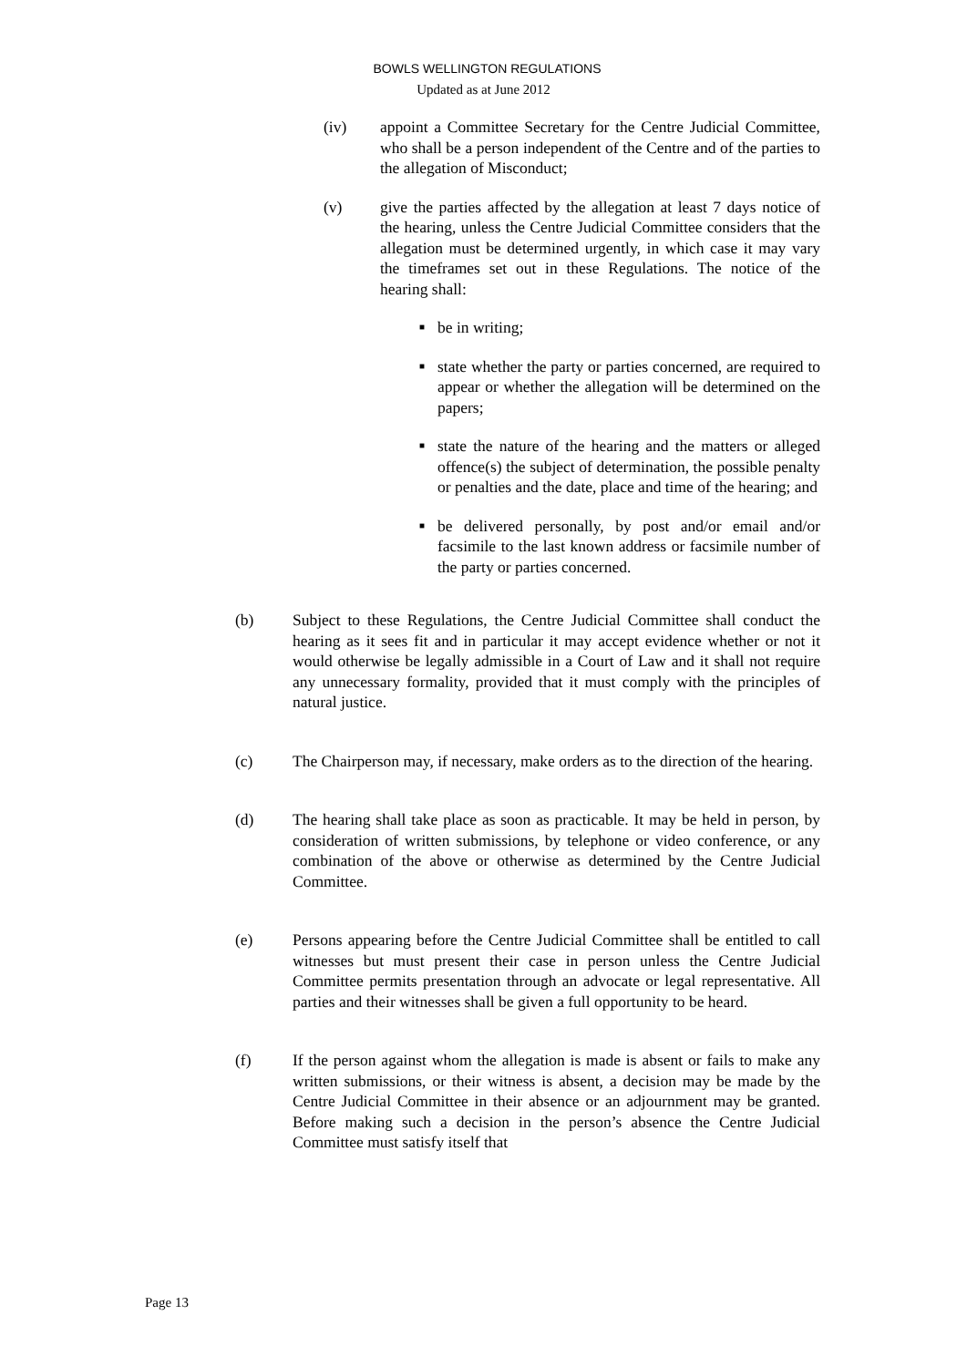BOWLS WELLINGTON REGULATIONS
Updated as at June 2012
(iv) appoint a Committee Secretary for the Centre Judicial Committee, who shall be a person independent of the Centre and of the parties to the allegation of Misconduct;
(v) give the parties affected by the allegation at least 7 days notice of the hearing, unless the Centre Judicial Committee considers that the allegation must be determined urgently, in which case it may vary the timeframes set out in these Regulations. The notice of the hearing shall:
■ be in writing;
■ state whether the party or parties concerned, are required to appear or whether the allegation will be determined on the papers;
■ state the nature of the hearing and the matters or alleged offence(s) the subject of determination, the possible penalty or penalties and the date, place and time of the hearing; and
■ be delivered personally, by post and/or email and/or facsimile to the last known address or facsimile number of the party or parties concerned.
(b) Subject to these Regulations, the Centre Judicial Committee shall conduct the hearing as it sees fit and in particular it may accept evidence whether or not it would otherwise be legally admissible in a Court of Law and it shall not require any unnecessary formality, provided that it must comply with the principles of natural justice.
(c) The Chairperson may, if necessary, make orders as to the direction of the hearing.
(d) The hearing shall take place as soon as practicable. It may be held in person, by consideration of written submissions, by telephone or video conference, or any combination of the above or otherwise as determined by the Centre Judicial Committee.
(e) Persons appearing before the Centre Judicial Committee shall be entitled to call witnesses but must present their case in person unless the Centre Judicial Committee permits presentation through an advocate or legal representative. All parties and their witnesses shall be given a full opportunity to be heard.
(f) If the person against whom the allegation is made is absent or fails to make any written submissions, or their witness is absent, a decision may be made by the Centre Judicial Committee in their absence or an adjournment may be granted. Before making such a decision in the person’s absence the Centre Judicial Committee must satisfy itself that
Page 13